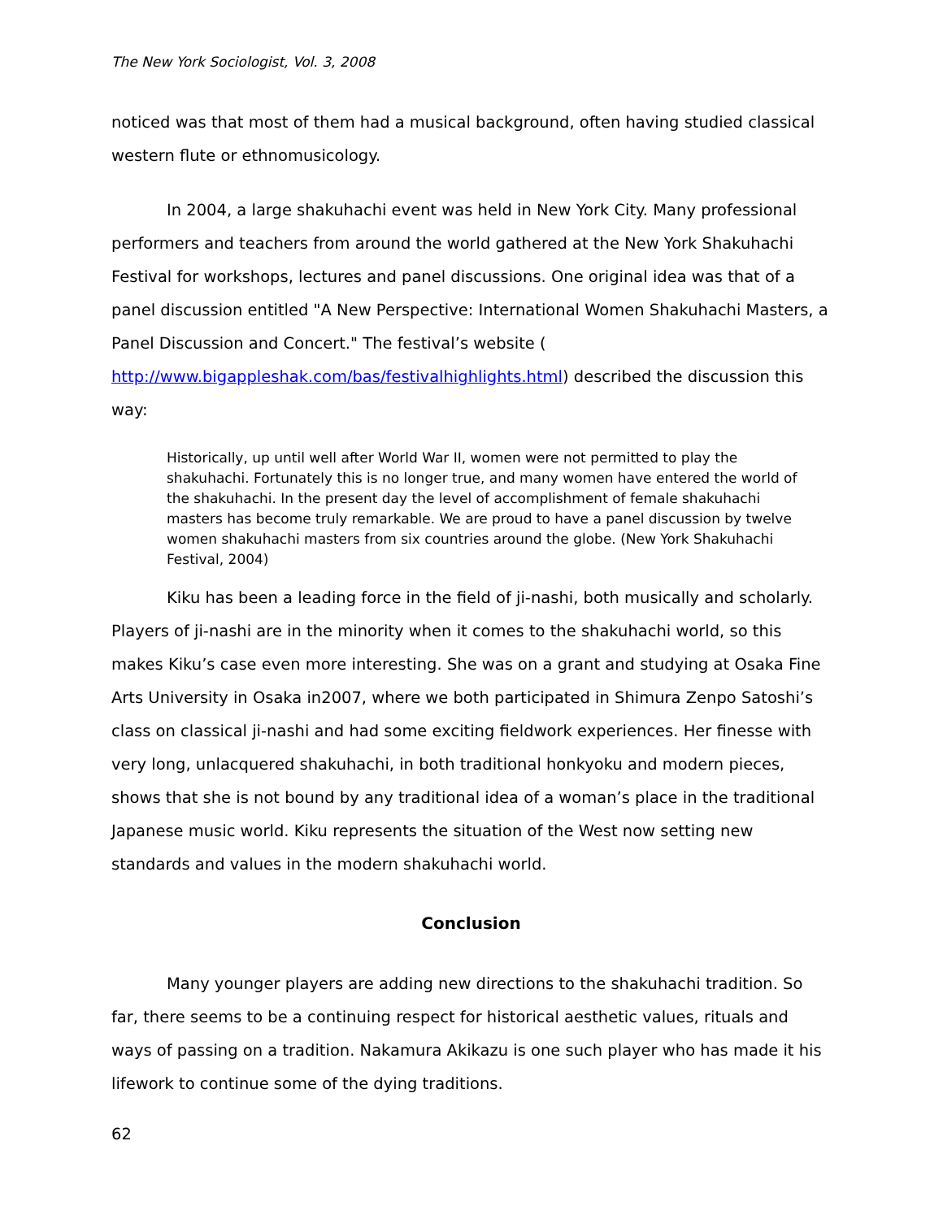The New York Sociologist, Vol. 3, 2008
noticed was that most of them had a musical background, often having studied classical western flute or ethnomusicology.
In 2004, a large shakuhachi event was held in New York City. Many professional performers and teachers from around the world gathered at the New York Shakuhachi Festival for workshops, lectures and panel discussions. One original idea was that of a panel discussion entitled "A New Perspective: International Women Shakuhachi Masters, a Panel Discussion and Concert." The festival’s website ( http://www.bigappleshak.com/bas/festivalhighlights.html) described the discussion this way:
Historically, up until well after World War II, women were not permitted to play the shakuhachi. Fortunately this is no longer true, and many women have entered the world of the shakuhachi. In the present day the level of accomplishment of female shakuhachi masters has become truly remarkable. We are proud to have a panel discussion by twelve women shakuhachi masters from six countries around the globe. (New York Shakuhachi Festival, 2004)
Kiku has been a leading force in the field of ji-nashi, both musically and scholarly. Players of ji-nashi are in the minority when it comes to the shakuhachi world, so this makes Kiku’s case even more interesting. She was on a grant and studying at Osaka Fine Arts University in Osaka in2007, where we both participated in Shimura Zenpo Satoshi’s class on classical ji-nashi and had some exciting fieldwork experiences. Her finesse with very long, unlacquered shakuhachi, in both traditional honkyoku and modern pieces, shows that she is not bound by any traditional idea of a woman’s place in the traditional Japanese music world. Kiku represents the situation of the West now setting new standards and values in the modern shakuhachi world.
Conclusion
Many younger players are adding new directions to the shakuhachi tradition. So far, there seems to be a continuing respect for historical aesthetic values, rituals and ways of passing on a tradition. Nakamura Akikazu is one such player who has made it his lifework to continue some of the dying traditions.
62